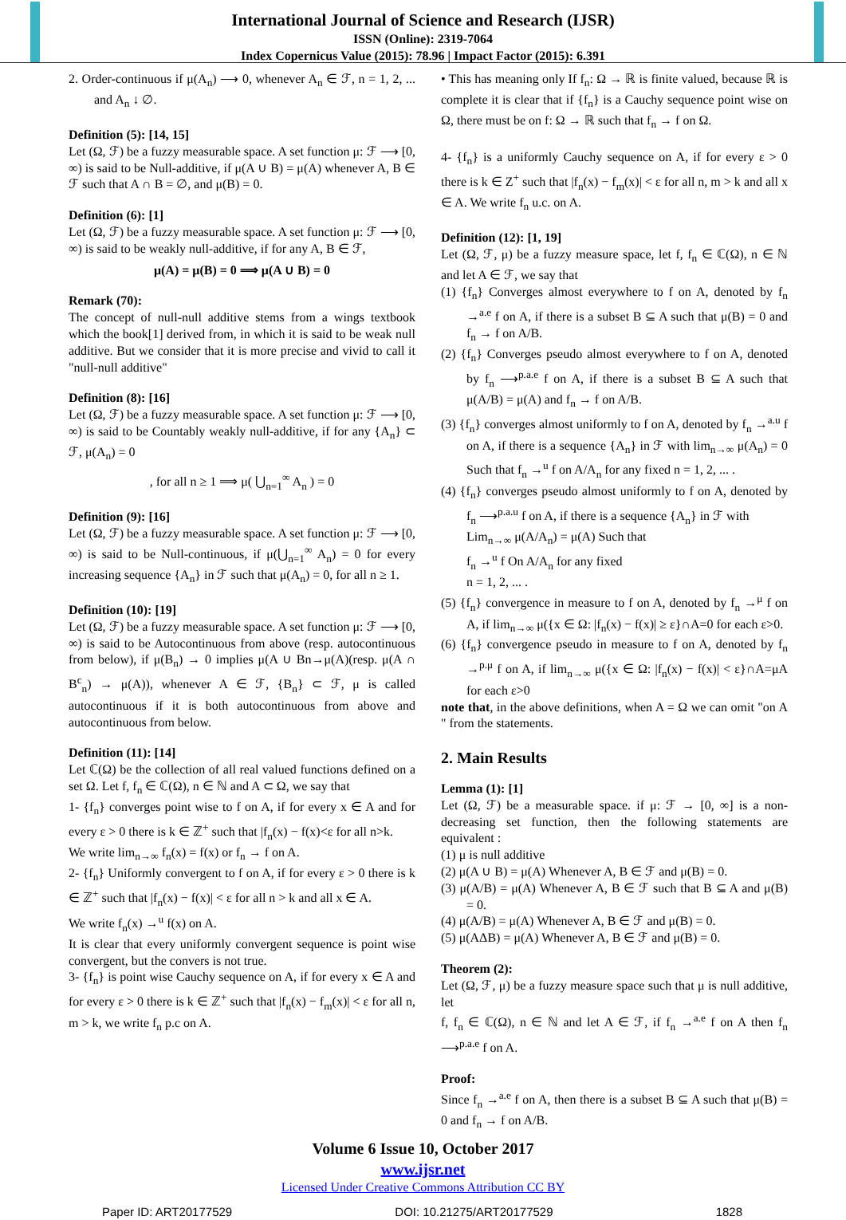International Journal of Science and Research (IJSR)
ISSN (Online): 2319-7064
Index Copernicus Value (2015): 78.96 | Impact Factor (2015): 6.391
2. Order-continuous if μ(A<sub>n</sub>) ⟶ 0, whenever A<sub>n</sub> ∈ ℱ, n = 1, 2, ... and A<sub>n</sub> ↓ ∅.
Definition (5): [14, 15]
Let (Ω, ℱ) be a fuzzy measurable space. A set function μ: ℱ ⟶ [0, ∞) is said to be Null-additive, if μ(A ∪ B) = μ(A) whenever A, B ∈ ℱ such that A ∩ B = ∅, and μ(B) = 0.
Definition (6): [1]
Let (Ω, ℱ) be a fuzzy measurable space. A set function μ: ℱ ⟶ [0, ∞) is said to be weakly null-additive, if for any A, B ∈ ℱ,
μ(A) = μ(B) = 0 ⟹ μ(A ∪ B) = 0
Remark (70):
The concept of null-null additive stems from a wings textbook which the book[1] derived from, in which it is said to be weak null additive. But we consider that it is more precise and vivid to call it "null-null additive"
Definition (8): [16]
Let (Ω, ℱ) be a fuzzy measurable space. A set function μ: ℱ ⟶ [0, ∞) is said to be Countably weakly null-additive, if for any {A<sub>n</sub>} ⊂ ℱ, μ(A<sub>n</sub>) = 0
, for all n ≥ 1 ⟹ μ( ⋃<sub>n=1</sub><sup>∞</sup> A<sub>n</sub> ) = 0
Definition (9): [16]
Let (Ω, ℱ) be a fuzzy measurable space. A set function μ: ℱ ⟶ [0, ∞) is said to be Null-continuous, if μ(⋃<sub>n=1</sub><sup>∞</sup> A<sub>n</sub>) = 0 for every increasing sequence {A<sub>n</sub>} in ℱ such that μ(A<sub>n</sub>) = 0, for all n ≥ 1.
Definition (10): [19]
Let (Ω, ℱ) be a fuzzy measurable space. A set function μ: ℱ ⟶ [0, ∞) is said to be Autocontinuous from above (resp. autocontinuous from below), if μ(B<sub>n</sub>) → 0 implies μ(A ∪ Bn→μ(A)(resp. μ(A ∩ B<sup>c</sup><sub>n</sub>) → μ(A)), whenever A ∈ ℱ, {B<sub>n</sub>} ⊂ ℱ, μ is called autocontinuous if it is both autocontinuous from above and autocontinuous from below.
Definition (11): [14]
Let ℂ(Ω) be the collection of all real valued functions defined on a set Ω. Let f, f<sub>n</sub> ∈ ℂ(Ω), n ∈ ℕ and A ⊂ Ω, we say that
1- {f<sub>n</sub>} converges point wise to f on A, if for every x ∈ A and for every ε > 0 there is k ∈ ℤ<sup>+</sup> such that |f<sub>n</sub>(x) − f(x)<ε for all n>k.
We write lim<sub>n→∞</sub> f<sub>n</sub>(x) = f(x) or f<sub>n</sub> → f on A.
2- {f<sub>n</sub>} Uniformly convergent to f on A, if for every ε > 0 there is k ∈ ℤ<sup>+</sup> such that |f<sub>n</sub>(x) − f(x)| < ε for all n > k and all x ∈ A.
We write f<sub>n</sub>(x) →<sup>u</sup> f(x) on A.
It is clear that every uniformly convergent sequence is point wise convergent, but the convers is not true.
3- {f<sub>n</sub>} is point wise Cauchy sequence on A, if for every x ∈ A and for every ε > 0 there is k ∈ ℤ<sup>+</sup> such that |f<sub>n</sub>(x) − f<sub>m</sub>(x)| < ε for all n, m > k, we write f<sub>n</sub> p.c on A.
• This has meaning only If f<sub>n</sub>: Ω → ℝ is finite valued, because ℝ is complete it is clear that if {f<sub>n</sub>} is a Cauchy sequence point wise on Ω, there must be on f: Ω → ℝ such that f<sub>n</sub> → f on Ω.
4- {f<sub>n</sub>} is a uniformly Cauchy sequence on A, if for every ε > 0 there is k ∈ Z<sup>+</sup> such that |f<sub>n</sub>(x) − f<sub>m</sub>(x)| < ε for all n, m > k and all x ∈ A. We write f<sub>n</sub> u.c. on A.
Definition (12): [1, 19]
Let (Ω, ℱ, μ) be a fuzzy measure space, let f, f<sub>n</sub> ∈ ℂ(Ω), n ∈ ℕ and let A ∈ ℱ, we say that
(1) {f<sub>n</sub>} Converges almost everywhere to f on A, denoted by f<sub>n</sub> →<sup>a.e</sup> f on A, if there is a subset B ⊆ A such that μ(B) = 0 and f<sub>n</sub> → f on A/B.
(2) {f<sub>n</sub>} Converges pseudo almost everywhere to f on A, denoted by f<sub>n</sub> ⟶<sup>p.a.e</sup> f on A, if there is a subset B ⊆ A such that μ(A/B) = μ(A) and f<sub>n</sub> → f on A/B.
(3) {f<sub>n</sub>} converges almost uniformly to f on A, denoted by f<sub>n</sub> →<sup>a.u</sup> f on A, if there is a sequence {A<sub>n</sub>} in ℱ with lim<sub>n→∞</sub> μ(A<sub>n</sub>) = 0 Such that f<sub>n</sub> →<sup>u</sup> f on A/A<sub>n</sub> for any fixed n = 1, 2, ... .
(4) {f<sub>n</sub>} converges pseudo almost uniformly to f on A, denoted by f<sub>n</sub> ⟶<sup>p.a.u</sup> f on A, if there is a sequence {A<sub>n</sub>} in ℱ with
Lim<sub>n→∞</sub> μ(A/A<sub>n</sub>) = μ(A) Such that
f<sub>n</sub> →<sup>u</sup> f On A/A<sub>n</sub> for any fixed
n = 1, 2, ... .
(5) {f<sub>n</sub>} convergence in measure to f on A, denoted by f<sub>n</sub> →<sup>μ</sup> f on A, if lim<sub>n→∞</sub> μ({x ∈ Ω: |f<sub>n</sub>(x) − f(x)| ≥ ε}∩A=0 for each ε>0.
(6) {f<sub>n</sub>} convergence pseudo in measure to f on A, denoted by f<sub>n</sub> →<sup>p.μ</sup> f on A, if lim<sub>n→∞</sub> μ({x ∈ Ω: |f<sub>n</sub>(x) − f(x)| < ε}∩A=μA for each ε>0
note that, in the above definitions, when A = Ω we can omit "on A " from the statements.
2. Main Results
Lemma (1): [1]
Let (Ω, ℱ) be a measurable space. if μ: ℱ → [0, ∞] is a non-decreasing set function, then the following statements are equivalent :
(1) μ is null additive
(2) μ(A ∪ B) = μ(A) Whenever A, B ∈ ℱ and μ(B) = 0.
(3) μ(A/B) = μ(A) Whenever A, B ∈ ℱ such that B ⊆ A and μ(B) = 0.
(4) μ(A/B) = μ(A) Whenever A, B ∈ ℱ and μ(B) = 0.
(5) μ(AΔB) = μ(A) Whenever A, B ∈ ℱ and μ(B) = 0.
Theorem (2):
Let (Ω, ℱ, μ) be a fuzzy measure space such that μ is null additive, let
f, f<sub>n</sub> ∈ ℂ(Ω), n ∈ ℕ and let A ∈ ℱ, if f<sub>n</sub> →<sup>a.e</sup> f on A then f<sub>n</sub> ⟶<sup>p.a.e</sup> f on A.
Proof:
Since f<sub>n</sub> →<sup>a.e</sup> f on A, then there is a subset B ⊆ A such that μ(B) = 0 and f<sub>n</sub> → f on A/B.
Volume 6 Issue 10, October 2017
www.ijsr.net
Licensed Under Creative Commons Attribution CC BY
Paper ID: ART20177529 DOI: 10.21275/ART20177529 1828